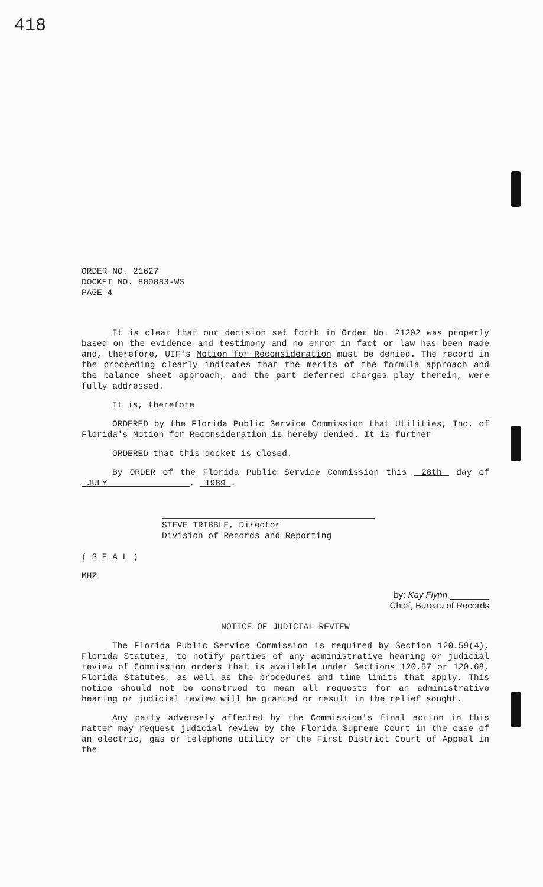418
ORDER NO. 21627
DOCKET NO. 880883-WS
PAGE 4
It is clear that our decision set forth in Order No. 21202 was properly based on the evidence and testimony and no error in fact or law has been made and, therefore, UIF's Motion for Reconsideration must be denied. The record in the proceeding clearly indicates that the merits of the formula approach and the balance sheet approach, and the part deferred charges play therein, were fully addressed.
It is, therefore
ORDERED by the Florida Public Service Commission that Utilities, Inc. of Florida's Motion for Reconsideration is hereby denied. It is further
ORDERED that this docket is closed.
By ORDER of the Florida Public Service Commission this 28th day of JULY , 1989 .
STEVE TRIBBLE, Director
Division of Records and Reporting
( S E A L )
MHZ
by: Kay Flynn ________
Chief, Bureau of Records
NOTICE OF JUDICIAL REVIEW
The Florida Public Service Commission is required by Section 120.59(4), Florida Statutes, to notify parties of any administrative hearing or judicial review of Commission orders that is available under Sections 120.57 or 120.68, Florida Statutes, as well as the procedures and time limits that apply. This notice should not be construed to mean all requests for an administrative hearing or judicial review will be granted or result in the relief sought.
Any party adversely affected by the Commission's final action in this matter may request judicial review by the Florida Supreme Court in the case of an electric, gas or telephone utility or the First District Court of Appeal in the